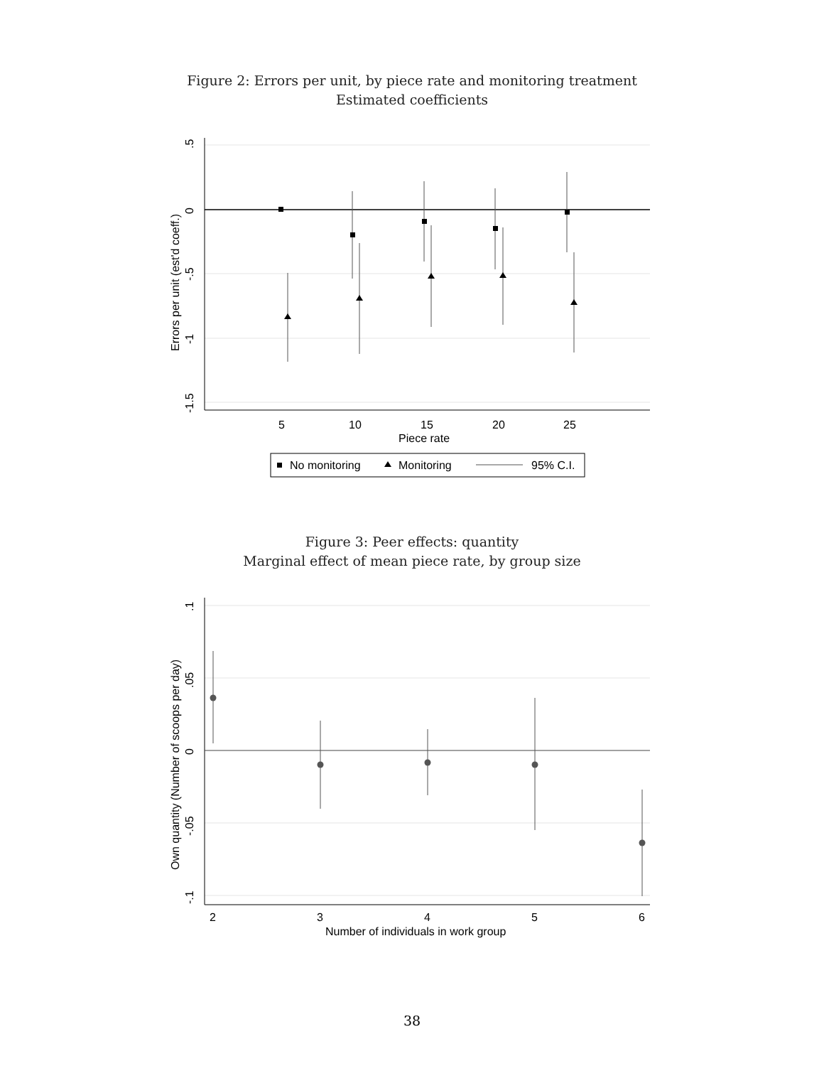Figure 2: Errors per unit, by piece rate and monitoring treatment
Estimated coefficients
5
10
15
20
25
Piece rate
.5
0
-.5
-1
-1.5
Errors per unit (est'd coeff.)
No monitoring
Monitoring
95% C.I.
Figure 3: Peer effects: quantity
Marginal effect of mean piece rate, by group size
2
3
4
5
6
Number of individuals in work group
.1
.05
0
-.05
-.1
Own quantity (Number of scoops per day)
38